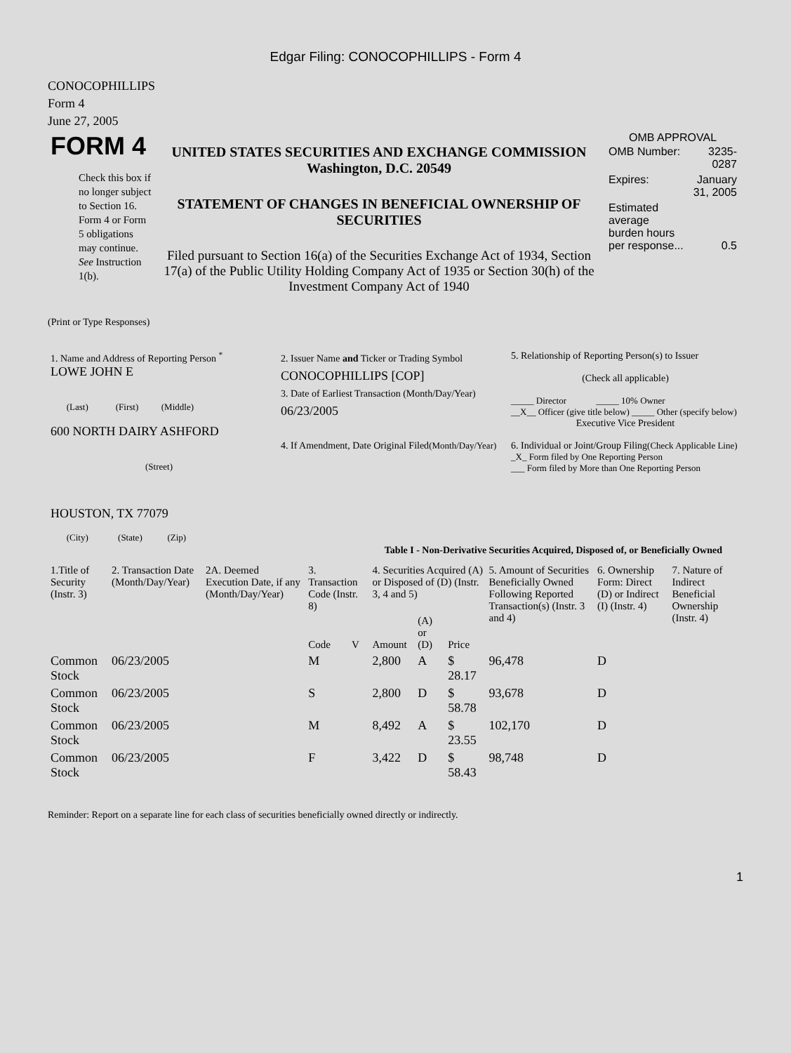Edgar Filing: CONOCOPHILLIPS - Form 4
CONOCOPHILLIPS
Form 4
June 27, 2005
| FORM 4 Check this box if no longer subject to Section 16. Form 4 or Form 5 obligations may continue. See Instruction 1(b). | UNITED STATES SECURITIES AND EXCHANGE COMMISSION Washington, D.C. 20549 STATEMENT OF CHANGES IN BENEFICIAL OWNERSHIP OF SECURITIES Filed pursuant to Section 16(a) of the Securities Exchange Act of 1934, Section 17(a) of the Public Utility Holding Company Act of 1935 or Section 30(h) of the Investment Company Act of 1940 | OMB APPROVAL / OMB Number: / 3235-0287 / / Expires: / January 31, 2005 / / Estimated average burden hours per response... / 0.5 / |
(Print or Type Responses)
| 1. Name and Address of Reporting Person <sup>*</sup> LOWE JOHN E (Last) (First) (Middle) 600 NORTH DAIRY ASHFORD (Street) HOUSTON, TX 77079 (City) (State) (Zip) | 2. Issuer Name and Ticker or Trading Symbol CONOCOPHILLIPS [COP] 3. Date of Earliest Transaction (Month/Day/Year) 06/23/2005 4. If Amendment, Date Original Filed (Month/Day/Year) | 5. Relationship of Reporting Person(s) to Issuer (Check all applicable) _____ Director _____ 10% Owner __X__ Officer (give title below) _____ Other (specify below) Executive Vice President 6. Individual or Joint/Group Filing (Check Applicable Line) _X_ Form filed by One Reporting Person ___ Form filed by More than One Reporting Person |
Table I - Non-Derivative Securities Acquired, Disposed of, or Beneficially Owned
| 1.Title of Security (Instr. 3) | 2. Transaction Date (Month/Day/Year) | 2A. Deemed Execution Date, if any (Month/Day/Year) | 3. Transaction Code (Instr. 8) | | 4. Securities Acquired (A) or Disposed of (D) (Instr. 3, 4 and 5) | | | 5. Amount of Securities Beneficially Owned Following Reported Transaction(s) (Instr. 3 and 4) | 6. Ownership Form: Direct (D) or Indirect (I) (Instr. 4) | 7. Nature of Indirect Beneficial Ownership (Instr. 4) |
| --- | --- | --- | --- | --- | --- | --- | --- | --- | --- | --- |
| | | | Code | V | Amount | (A) or (D) | Price | | | |
| Common Stock | 06/23/2005 | | M | | 2,800 | A | $ 28.17 | 96,478 | D | |
| Common Stock | 06/23/2005 | | S | | 2,800 | D | $ 58.78 | 93,678 | D | |
| Common Stock | 06/23/2005 | | M | | 8,492 | A | $ 23.55 | 102,170 | D | |
| Common Stock | 06/23/2005 | | F | | 3,422 | D | $ 58.43 | 98,748 | D | |
Reminder: Report on a separate line for each class of securities beneficially owned directly or indirectly.
1